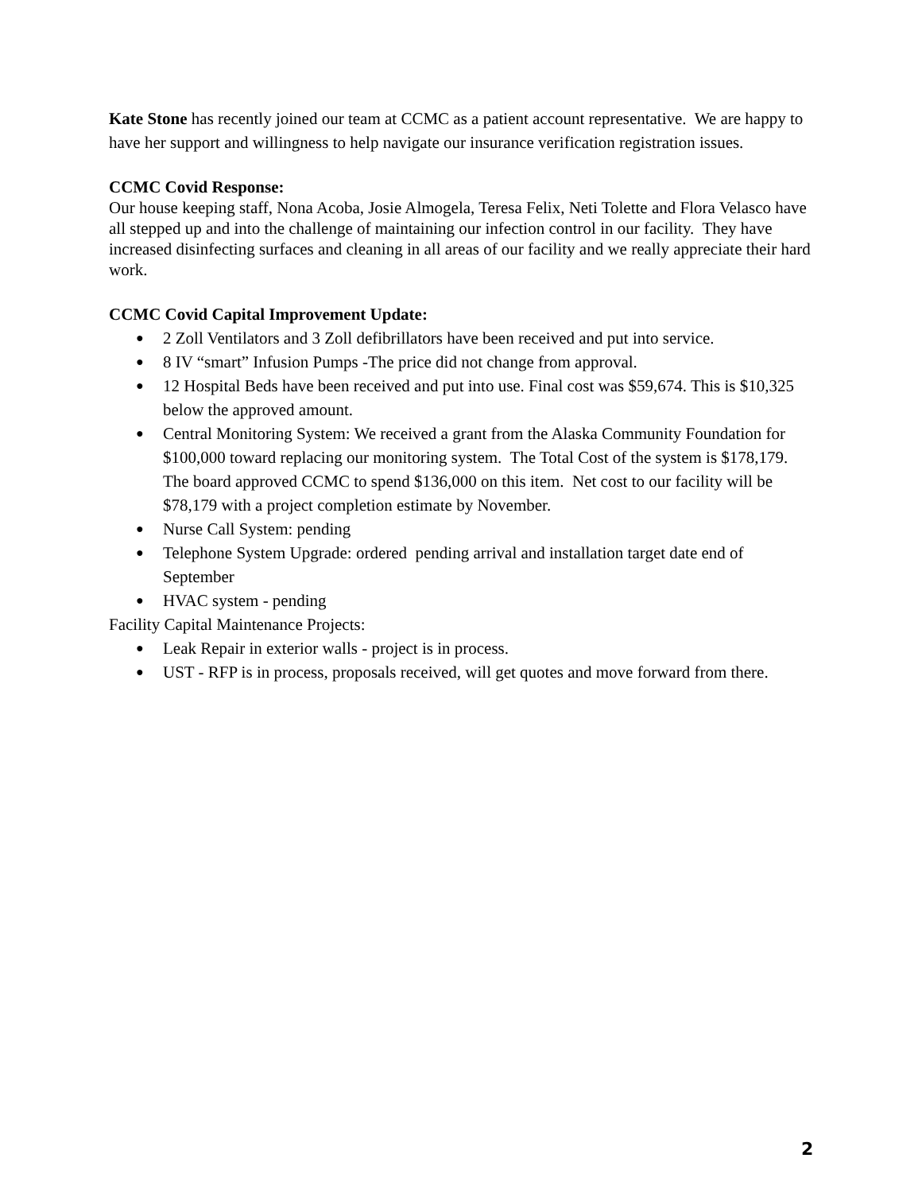Kate Stone has recently joined our team at CCMC as a patient account representative. We are happy to have her support and willingness to help navigate our insurance verification registration issues.
CCMC Covid Response:
Our house keeping staff, Nona Acoba, Josie Almogela, Teresa Felix, Neti Tolette and Flora Velasco have all stepped up and into the challenge of maintaining our infection control in our facility. They have increased disinfecting surfaces and cleaning in all areas of our facility and we really appreciate their hard work.
CCMC Covid Capital Improvement Update:
● 2 Zoll Ventilators and 3 Zoll defibrillators have been received and put into service.
● 8 IV “smart” Infusion Pumps -The price did not change from approval.
● 12 Hospital Beds have been received and put into use. Final cost was $59,674. This is $10,325 below the approved amount.
● Central Monitoring System: We received a grant from the Alaska Community Foundation for $100,000 toward replacing our monitoring system. The Total Cost of the system is $178,179. The board approved CCMC to spend $136,000 on this item. Net cost to our facility will be $78,179 with a project completion estimate by November.
● Nurse Call System: pending
● Telephone System Upgrade: ordered pending arrival and installation target date end of September
● HVAC system - pending
Facility Capital Maintenance Projects:
● Leak Repair in exterior walls - project is in process.
● UST - RFP is in process, proposals received, will get quotes and move forward from there.
2